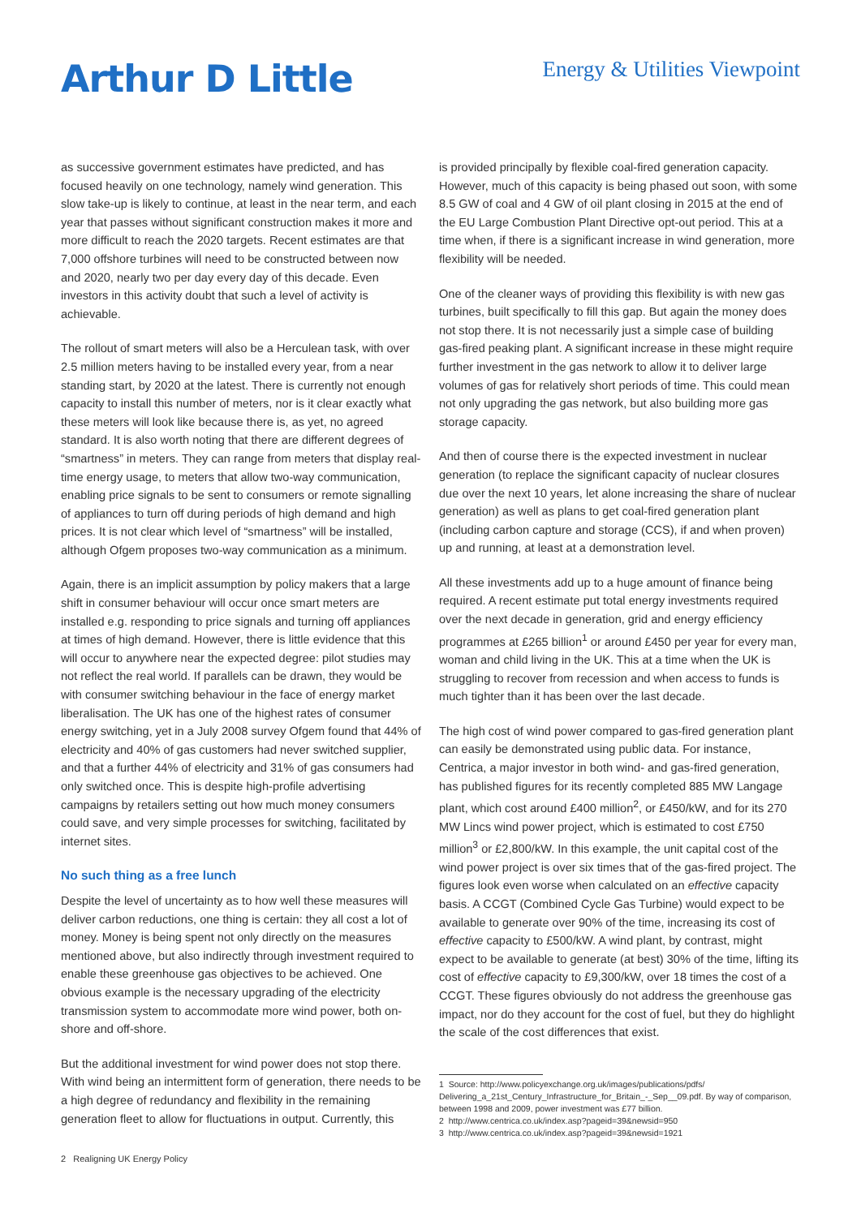Arthur D Little
Energy & Utilities Viewpoint
as successive government estimates have predicted, and has focused heavily on one technology, namely wind generation. This slow take-up is likely to continue, at least in the near term, and each year that passes without significant construction makes it more and more difficult to reach the 2020 targets. Recent estimates are that 7,000 offshore turbines will need to be constructed between now and 2020, nearly two per day every day of this decade. Even investors in this activity doubt that such a level of activity is achievable.
The rollout of smart meters will also be a Herculean task, with over 2.5 million meters having to be installed every year, from a near standing start, by 2020 at the latest. There is currently not enough capacity to install this number of meters, nor is it clear exactly what these meters will look like because there is, as yet, no agreed standard. It is also worth noting that there are different degrees of “smartness” in meters. They can range from meters that display real-time energy usage, to meters that allow two-way communication, enabling price signals to be sent to consumers or remote signalling of appliances to turn off during periods of high demand and high prices. It is not clear which level of “smartness” will be installed, although Ofgem proposes two-way communication as a minimum.
Again, there is an implicit assumption by policy makers that a large shift in consumer behaviour will occur once smart meters are installed e.g. responding to price signals and turning off appliances at times of high demand. However, there is little evidence that this will occur to anywhere near the expected degree: pilot studies may not reflect the real world. If parallels can be drawn, they would be with consumer switching behaviour in the face of energy market liberalisation. The UK has one of the highest rates of consumer energy switching, yet in a July 2008 survey Ofgem found that 44% of electricity and 40% of gas customers had never switched supplier, and that a further 44% of electricity and 31% of gas consumers had only switched once. This is despite high-profile advertising campaigns by retailers setting out how much money consumers could save, and very simple processes for switching, facilitated by internet sites.
No such thing as a free lunch
Despite the level of uncertainty as to how well these measures will deliver carbon reductions, one thing is certain: they all cost a lot of money. Money is being spent not only directly on the measures mentioned above, but also indirectly through investment required to enable these greenhouse gas objectives to be achieved. One obvious example is the necessary upgrading of the electricity transmission system to accommodate more wind power, both on-shore and off-shore.
But the additional investment for wind power does not stop there. With wind being an intermittent form of generation, there needs to be a high degree of redundancy and flexibility in the remaining generation fleet to allow for fluctuations in output. Currently, this
is provided principally by flexible coal-fired generation capacity. However, much of this capacity is being phased out soon, with some 8.5 GW of coal and 4 GW of oil plant closing in 2015 at the end of the EU Large Combustion Plant Directive opt-out period. This at a time when, if there is a significant increase in wind generation, more flexibility will be needed.
One of the cleaner ways of providing this flexibility is with new gas turbines, built specifically to fill this gap. But again the money does not stop there. It is not necessarily just a simple case of building gas-fired peaking plant. A significant increase in these might require further investment in the gas network to allow it to deliver large volumes of gas for relatively short periods of time. This could mean not only upgrading the gas network, but also building more gas storage capacity.
And then of course there is the expected investment in nuclear generation (to replace the significant capacity of nuclear closures due over the next 10 years, let alone increasing the share of nuclear generation) as well as plans to get coal-fired generation plant (including carbon capture and storage (CCS), if and when proven) up and running, at least at a demonstration level.
All these investments add up to a huge amount of finance being required. A recent estimate put total energy investments required over the next decade in generation, grid and energy efficiency programmes at £265 billion<sup>1</sup> or around £450 per year for every man, woman and child living in the UK. This at a time when the UK is struggling to recover from recession and when access to funds is much tighter than it has been over the last decade.
The high cost of wind power compared to gas-fired generation plant can easily be demonstrated using public data. For instance, Centrica, a major investor in both wind- and gas-fired generation, has published figures for its recently completed 885 MW Langage plant, which cost around £400 million<sup>2</sup>, or £450/kW, and for its 270 MW Lincs wind power project, which is estimated to cost £750 million<sup>3</sup> or £2,800/kW. In this example, the unit capital cost of the wind power project is over six times that of the gas-fired project. The figures look even worse when calculated on an effective capacity basis. A CCGT (Combined Cycle Gas Turbine) would expect to be available to generate over 90% of the time, increasing its cost of effective capacity to £500/kW. A wind plant, by contrast, might expect to be available to generate (at best) 30% of the time, lifting its cost of effective capacity to £9,300/kW, over 18 times the cost of a CCGT. These figures obviously do not address the greenhouse gas impact, nor do they account for the cost of fuel, but they do highlight the scale of the cost differences that exist.
1 Source: http://www.policyexchange.org.uk/images/publications/pdfs/ Delivering_a_21st_Century_Infrastructure_for_Britain_-_Sep__09.pdf. By way of comparison, between 1998 and 2009, power investment was £77 billion.
2 http://www.centrica.co.uk/index.asp?pageid=39&newsid=950
3 http://www.centrica.co.uk/index.asp?pageid=39&newsid=1921
2 Realigning UK Energy Policy